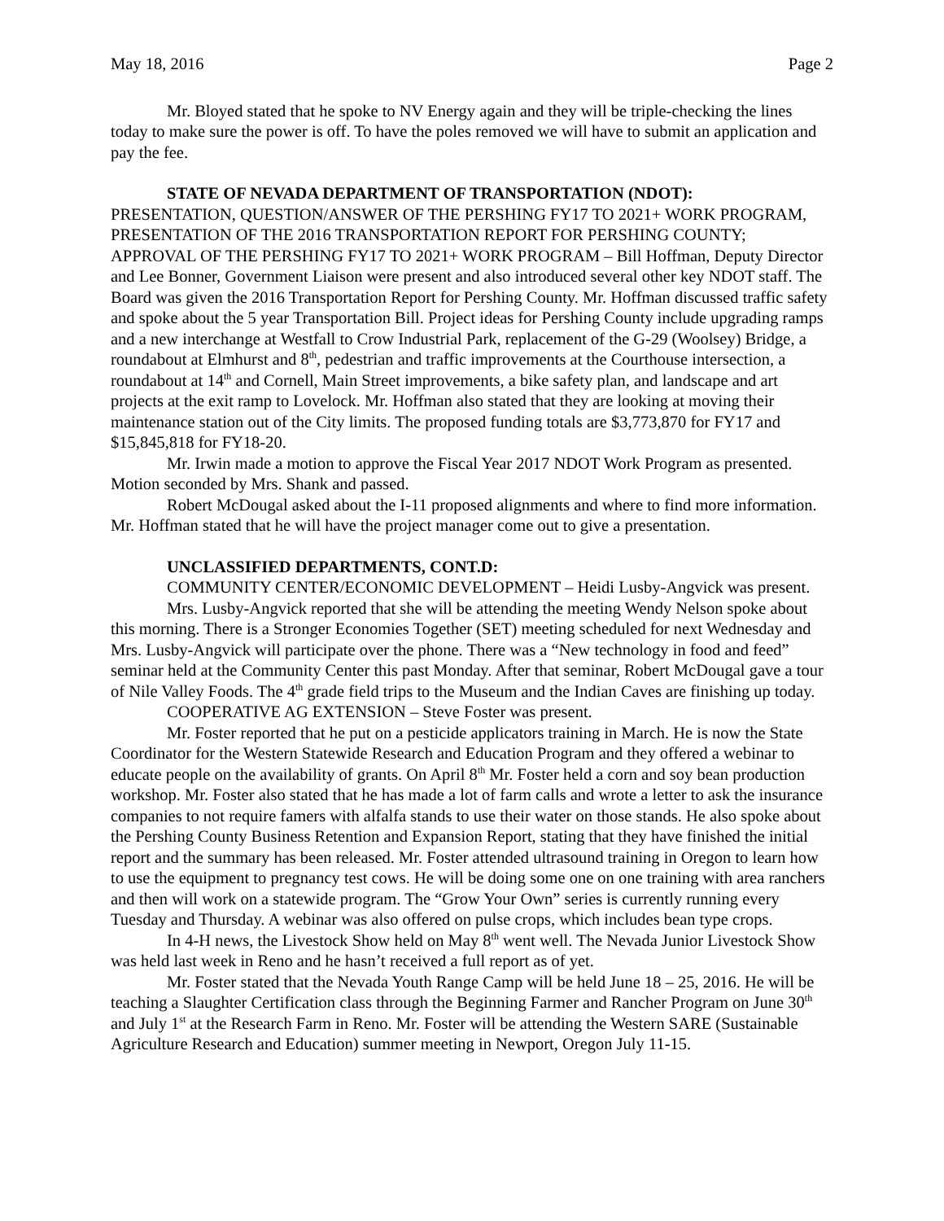May 18, 2016 Page 2
Mr. Bloyed stated that he spoke to NV Energy again and they will be triple-checking the lines today to make sure the power is off. To have the poles removed we will have to submit an application and pay the fee.
STATE OF NEVADA DEPARTMENT OF TRANSPORTATION (NDOT):
PRESENTATION, QUESTION/ANSWER OF THE PERSHING FY17 TO 2021+ WORK PROGRAM, PRESENTATION OF THE 2016 TRANSPORTATION REPORT FOR PERSHING COUNTY; APPROVAL OF THE PERSHING FY17 TO 2021+ WORK PROGRAM – Bill Hoffman, Deputy Director and Lee Bonner, Government Liaison were present and also introduced several other key NDOT staff. The Board was given the 2016 Transportation Report for Pershing County. Mr. Hoffman discussed traffic safety and spoke about the 5 year Transportation Bill. Project ideas for Pershing County include upgrading ramps and a new interchange at Westfall to Crow Industrial Park, replacement of the G-29 (Woolsey) Bridge, a roundabout at Elmhurst and 8<sup>th</sup>, pedestrian and traffic improvements at the Courthouse intersection, a roundabout at 14<sup>th</sup> and Cornell, Main Street improvements, a bike safety plan, and landscape and art projects at the exit ramp to Lovelock. Mr. Hoffman also stated that they are looking at moving their maintenance station out of the City limits. The proposed funding totals are $3,773,870 for FY17 and $15,845,818 for FY18-20.
Mr. Irwin made a motion to approve the Fiscal Year 2017 NDOT Work Program as presented. Motion seconded by Mrs. Shank and passed.
Robert McDougal asked about the I-11 proposed alignments and where to find more information. Mr. Hoffman stated that he will have the project manager come out to give a presentation.
UNCLASSIFIED DEPARTMENTS, CONT.D:
COMMUNITY CENTER/ECONOMIC DEVELOPMENT – Heidi Lusby-Angvick was present.
Mrs. Lusby-Angvick reported that she will be attending the meeting Wendy Nelson spoke about this morning. There is a Stronger Economies Together (SET) meeting scheduled for next Wednesday and Mrs. Lusby-Angvick will participate over the phone. There was a “New technology in food and feed” seminar held at the Community Center this past Monday. After that seminar, Robert McDougal gave a tour of Nile Valley Foods. The 4<sup>th</sup> grade field trips to the Museum and the Indian Caves are finishing up today.
COOPERATIVE AG EXTENSION – Steve Foster was present.
Mr. Foster reported that he put on a pesticide applicators training in March. He is now the State Coordinator for the Western Statewide Research and Education Program and they offered a webinar to educate people on the availability of grants. On April 8<sup>th</sup> Mr. Foster held a corn and soy bean production workshop. Mr. Foster also stated that he has made a lot of farm calls and wrote a letter to ask the insurance companies to not require famers with alfalfa stands to use their water on those stands. He also spoke about the Pershing County Business Retention and Expansion Report, stating that they have finished the initial report and the summary has been released. Mr. Foster attended ultrasound training in Oregon to learn how to use the equipment to pregnancy test cows. He will be doing some one on one training with area ranchers and then will work on a statewide program. The “Grow Your Own” series is currently running every Tuesday and Thursday. A webinar was also offered on pulse crops, which includes bean type crops.
In 4-H news, the Livestock Show held on May 8<sup>th</sup> went well. The Nevada Junior Livestock Show was held last week in Reno and he hasn’t received a full report as of yet.
Mr. Foster stated that the Nevada Youth Range Camp will be held June 18 – 25, 2016. He will be teaching a Slaughter Certification class through the Beginning Farmer and Rancher Program on June 30<sup>th</sup> and July 1<sup>st</sup> at the Research Farm in Reno. Mr. Foster will be attending the Western SARE (Sustainable Agriculture Research and Education) summer meeting in Newport, Oregon July 11-15.